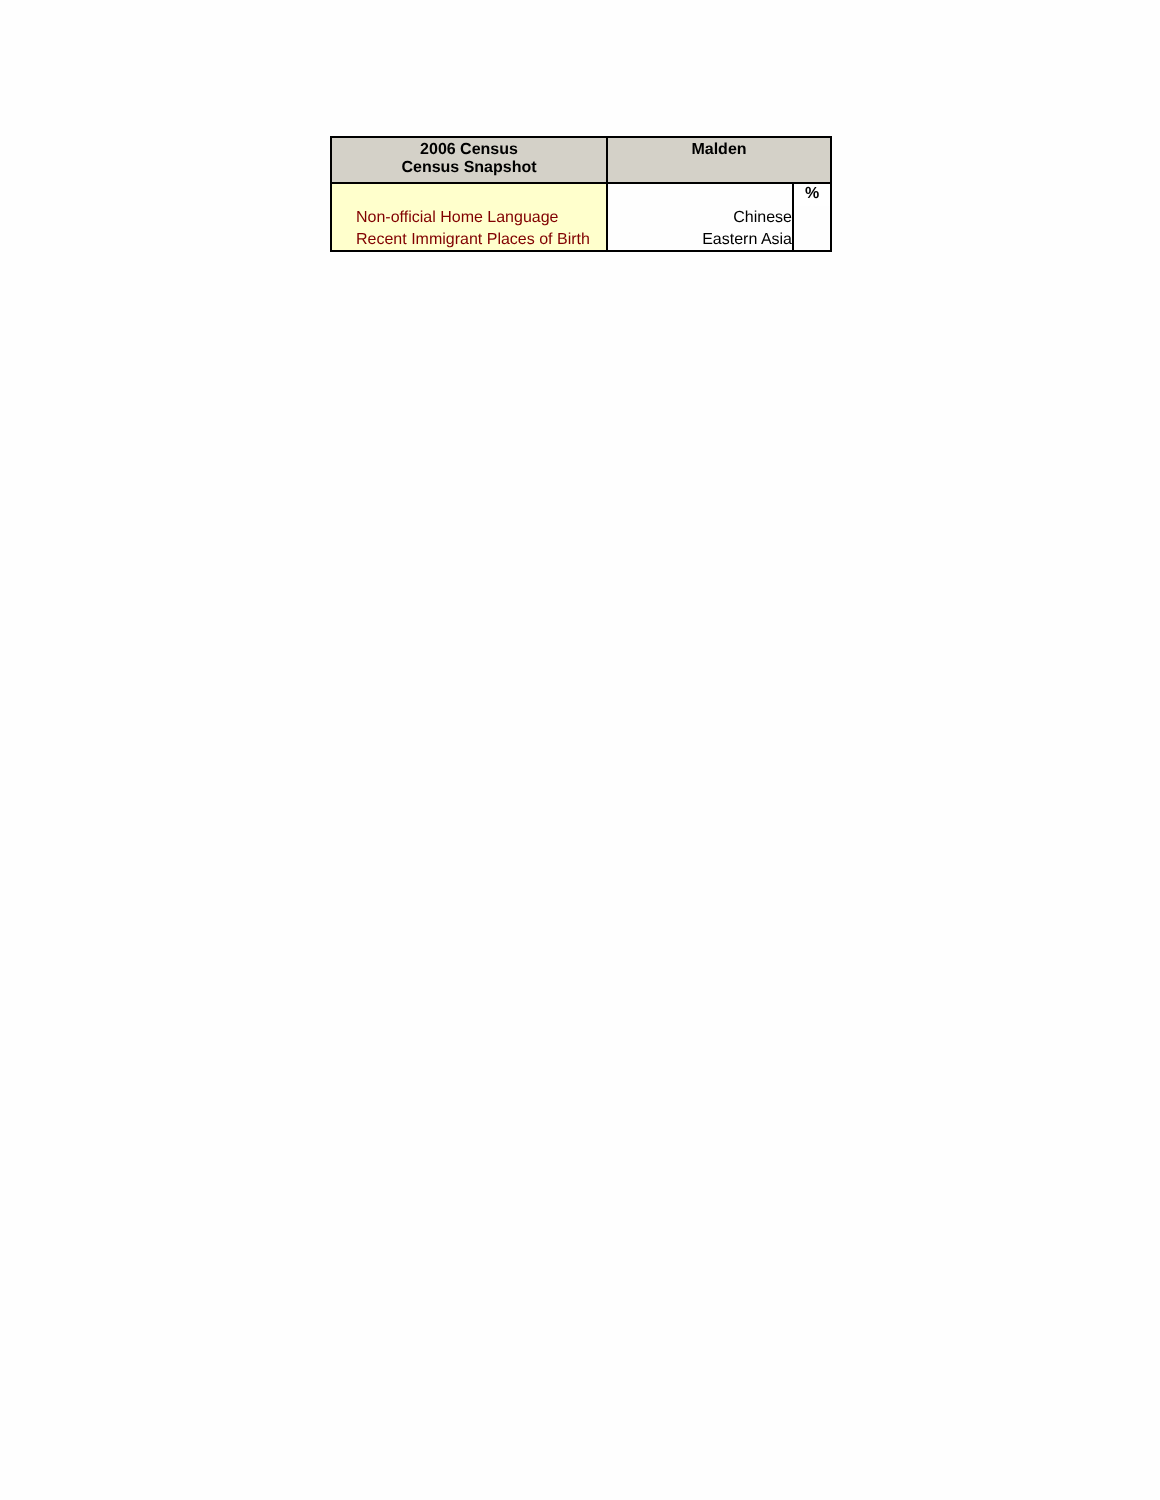| 2006 Census Census Snapshot | Malden | |
| --- | --- | --- |
| | | % |
| Non-official Home Language | Chinese | |
| Recent Immigrant Places of Birth | Eastern Asia | |